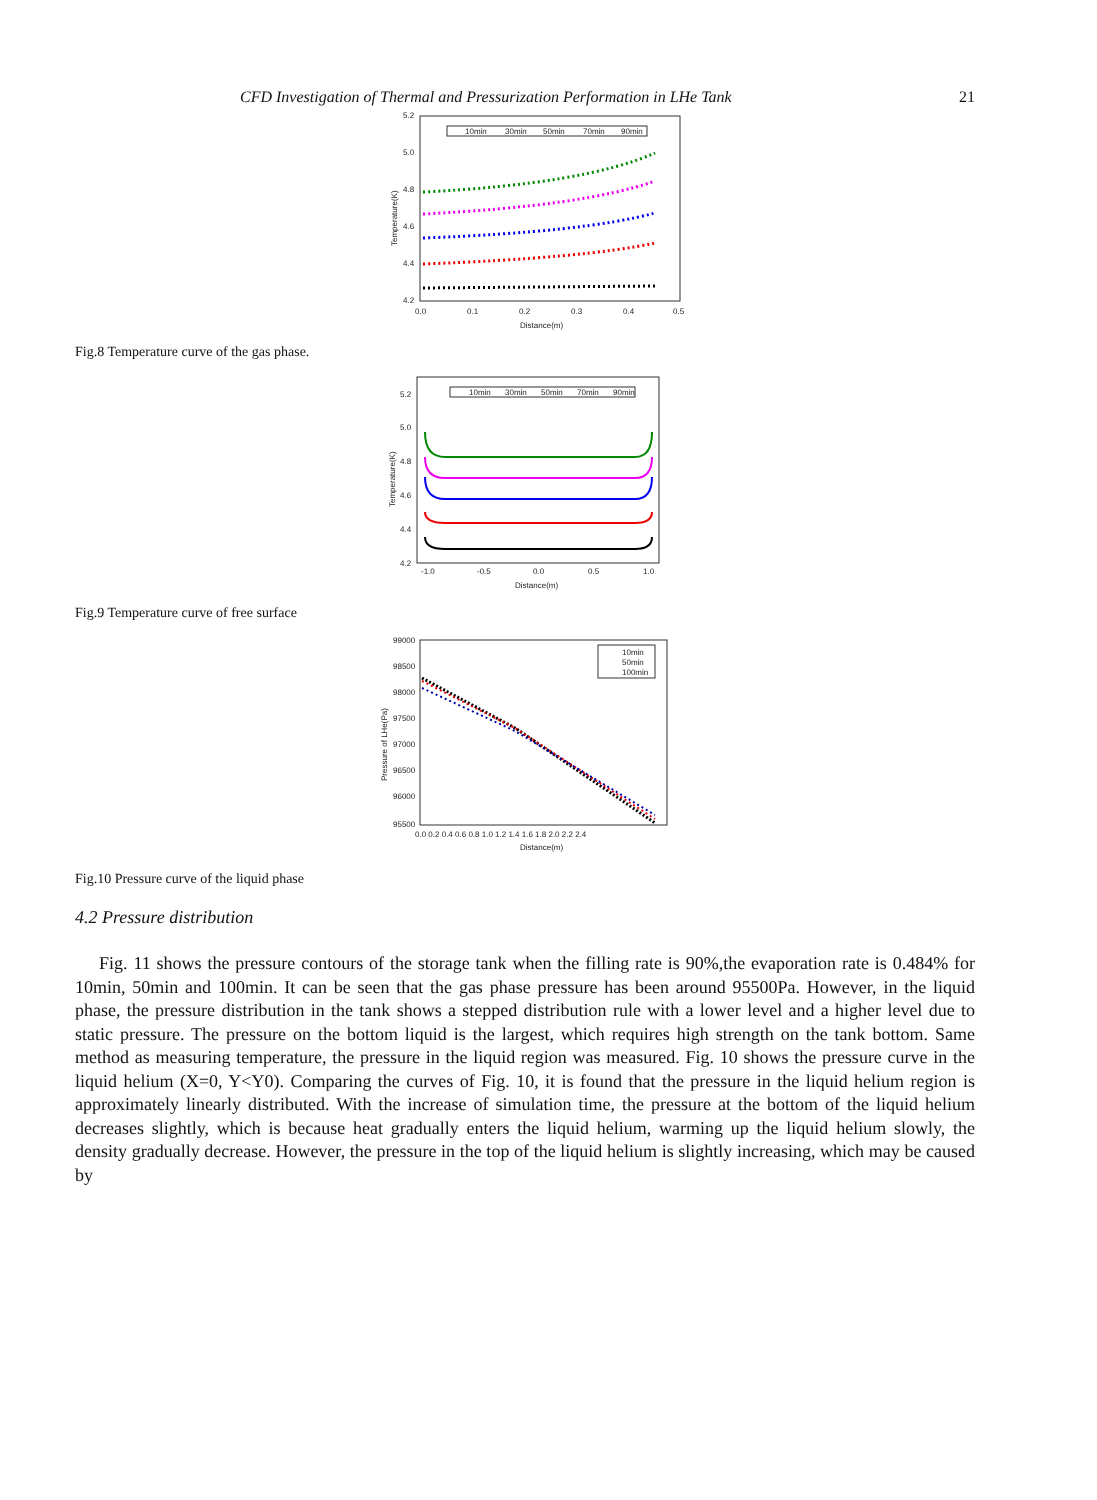CFD Investigation of Thermal and Pressurization Performation in LHe Tank 21
5.2
5.0
4.8
4.6
4.4
4.2
0.0
0.1
0.2
0.3
0.4
0.5
Distance(m)
Temperature(K)
10min
30min
50min
70min
90min
Fig.8 Temperature curve of the gas phase.
5.2
5.0
4.8
4.6
4.4
4.2
-1.0
-0.5
0.0
0.5
1.0
Distance(m)
Temperature(K)
10min
30min
50min
70min
90min
Fig.9 Temperature curve of free surface
99000
98500
98000
97500
97000
96500
96000
95500
0.0 0.2 0.4 0.6 0.8 1.0 1.2 1.4 1.6 1.8 2.0 2.2 2.4
Distance(m)
Pressure of LHe(Pa)
10min
50min
100min
Fig.10 Pressure curve of the liquid phase
4.2 Pressure distribution
Fig. 11 shows the pressure contours of the storage tank when the filling rate is 90%,the evaporation rate is 0.484% for 10min, 50min and 100min. It can be seen that the gas phase pressure has been around 95500Pa. However, in the liquid phase, the pressure distribution in the tank shows a stepped distribution rule with a lower level and a higher level due to static pressure. The pressure on the bottom liquid is the largest, which requires high strength on the tank bottom. Same method as measuring temperature, the pressure in the liquid region was measured. Fig. 10 shows the pressure curve in the liquid helium (X=0, Y<Y0). Comparing the curves of Fig. 10, it is found that the pressure in the liquid helium region is approximately linearly distributed. With the increase of simulation time, the pressure at the bottom of the liquid helium decreases slightly, which is because heat gradually enters the liquid helium, warming up the liquid helium slowly, the density gradually decrease. However, the pressure in the top of the liquid helium is slightly increasing, which may be caused by